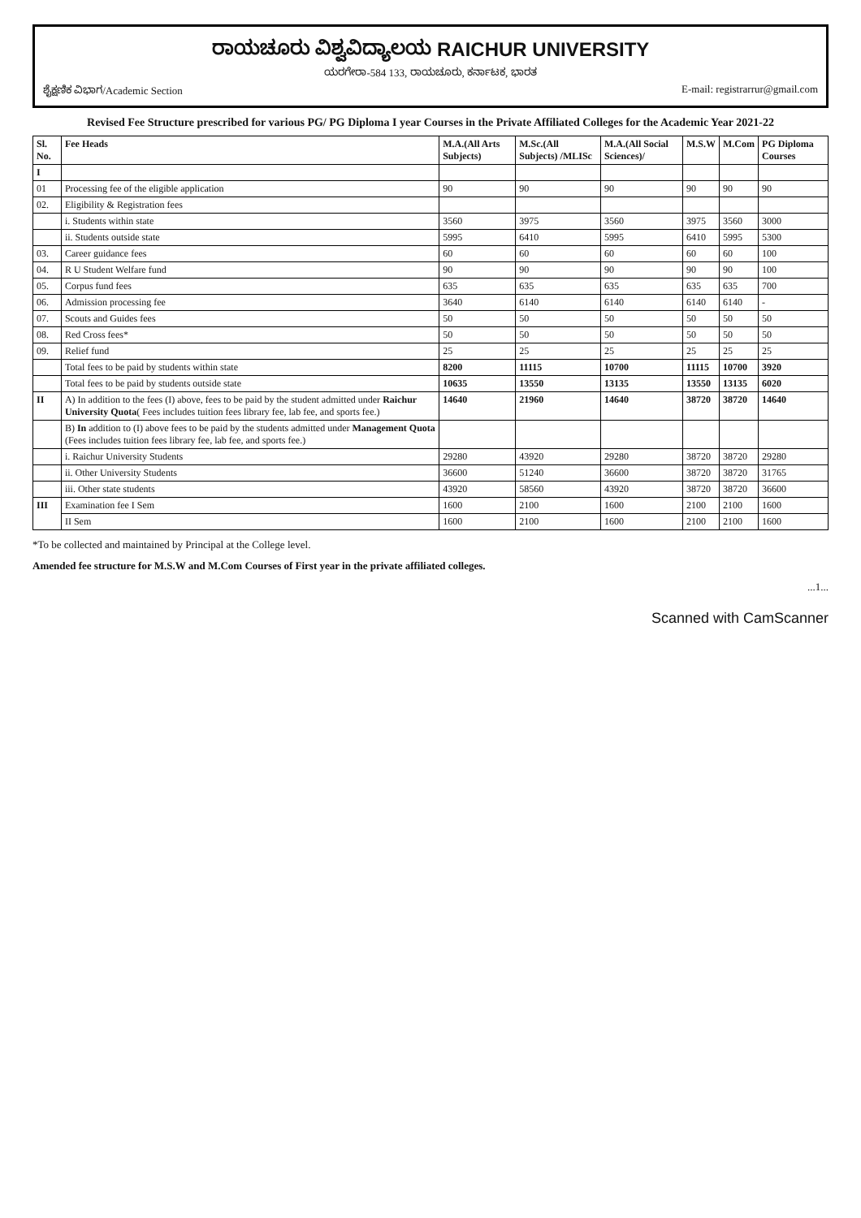ರಾಯಚೂರು ವಿಶ್ವವಿದ್ಯಾಲಯ RAICHUR UNIVERSITY
ಯರಗೇರಾ-584 133, ರಾಯಚೂರು, ಕರ್ನಾಟಕ, ಭಾರತ
ಶೈಕ್ಷಣಿಕ ವಿಭಾಗ/Academic Section E-mail: registrarrur@gmail.com
Revised Fee Structure prescribed for various PG/ PG Diploma I year Courses in the Private Affiliated Colleges for the Academic Year 2021-22
| Sl. No. | Fee Heads | M.A.(All Arts Subjects) | M.Sc.(All Subjects) /MLISc | M.A.(All Social Sciences)/ | M.S.W | M.Com | PG Diploma Courses |
| --- | --- | --- | --- | --- | --- | --- | --- |
| I | | | | | | | |
| 01 | Processing fee of the eligible application | 90 | 90 | 90 | 90 | 90 | 90 |
| 02. | Eligibility & Registration fees | | | | | | |
| | i. Students within state | 3560 | 3975 | 3560 | 3975 | 3560 | 3000 |
| | ii. Students outside state | 5995 | 6410 | 5995 | 6410 | 5995 | 5300 |
| 03. | Career guidance fees | 60 | 60 | 60 | 60 | 60 | 100 |
| 04. | R U Student Welfare fund | 90 | 90 | 90 | 90 | 90 | 100 |
| 05. | Corpus fund fees | 635 | 635 | 635 | 635 | 635 | 700 |
| 06. | Admission processing fee | 3640 | 6140 | 6140 | 6140 | 6140 | - |
| 07. | Scouts and Guides fees | 50 | 50 | 50 | 50 | 50 | 50 |
| 08. | Red Cross fees* | 50 | 50 | 50 | 50 | 50 | 50 |
| 09. | Relief fund | 25 | 25 | 25 | 25 | 25 | 25 |
| | Total fees to be paid by students within state | 8200 | 11115 | 10700 | 11115 | 10700 | 3920 |
| | Total fees to be paid by students outside state | 10635 | 13550 | 13135 | 13550 | 13135 | 6020 |
| II | A) In addition to the fees (I) above, fees to be paid by the student admitted under Raichur University Quota ( Fees includes tuition fees library fee, lab fee, and sports fee.) | 14640 | 21960 | 14640 | 38720 | 38720 | 14640 |
| | B) In addition to (I) above fees to be paid by the students admitted under Management Quota (Fees includes tuition fees library fee, lab fee, and sports fee.) | | | | | | |
| | i. Raichur University Students | 29280 | 43920 | 29280 | 38720 | 38720 | 29280 |
| | ii. Other University Students | 36600 | 51240 | 36600 | 38720 | 38720 | 31765 |
| | iii. Other state students | 43920 | 58560 | 43920 | 38720 | 38720 | 36600 |
| III | Examination fee I Sem | 1600 | 2100 | 1600 | 2100 | 2100 | 1600 |
| | II Sem | 1600 | 2100 | 1600 | 2100 | 2100 | 1600 |
*To be collected and maintained by Principal at the College level.
Amended fee structure for M.S.W and M.Com Courses of First year in the private affiliated colleges.
...1...
Scanned with CamScanner